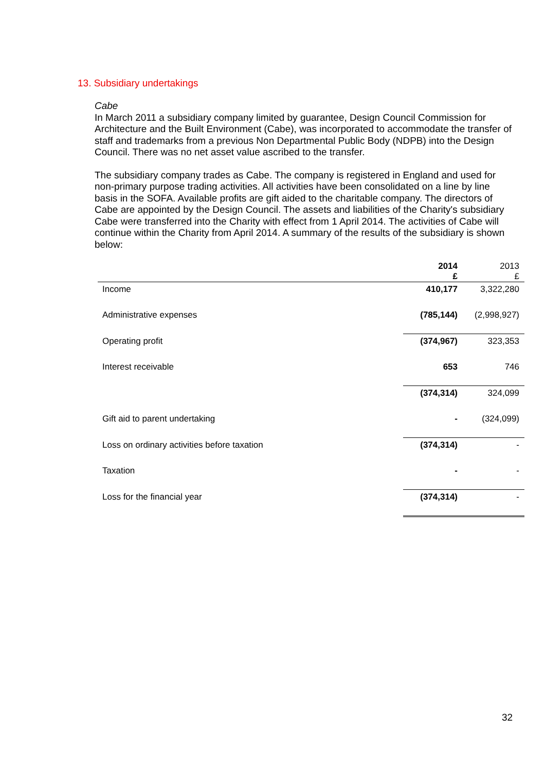13. Subsidiary undertakings
Cabe
In March 2011 a subsidiary company limited by guarantee, Design Council Commission for Architecture and the Built Environment (Cabe), was incorporated to accommodate the transfer of staff and trademarks from a previous Non Departmental Public Body (NDPB) into the Design Council. There was no net asset value ascribed to the transfer.
The subsidiary company trades as Cabe. The company is registered in England and used for non-primary purpose trading activities. All activities have been consolidated on a line by line basis in the SOFA. Available profits are gift aided to the charitable company. The directors of Cabe are appointed by the Design Council. The assets and liabilities of the Charity's subsidiary Cabe were transferred into the Charity with effect from 1 April 2014. The activities of Cabe will continue within the Charity from April 2014. A summary of the results of the subsidiary is shown below:
| | 2014 £ | 2013 £ |
| --- | --- | --- |
| Income | 410,177 | 3,322,280 |
| Administrative expenses | (785,144) | (2,998,927) |
| Operating profit | (374,967) | 323,353 |
| Interest receivable | 653 | 746 |
| | (374,314) | 324,099 |
| Gift aid to parent undertaking | - | (324,099) |
| Loss on ordinary activities before taxation | (374,314) | - |
| Taxation | - | - |
| Loss for the financial year | (374,314) | - |
32